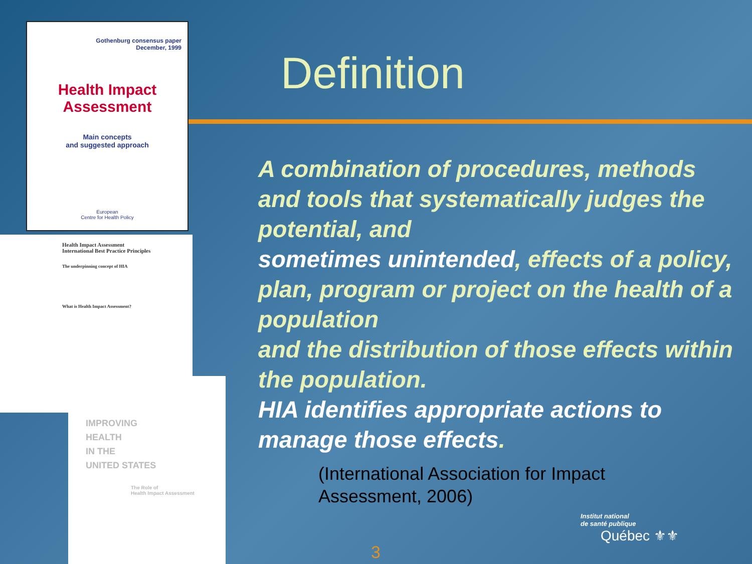Gothenburg consensus paper
December, 1999
Health Impact Assessment
Main concepts
and suggested approach
European
Centre for Health Policy
Health Impact Assessment
International Best Practice Principles
The underpinning concept of HIA
What is Health Impact Assessment?
IMPROVING
HEALTH
IN THE
UNITED STATES
The Role of
Health Impact Assessment
Definition
A combination of procedures, methods and tools that systematically judges the potential, and
sometimes unintended, effects of a policy, plan, program or project on the health of a population
and the distribution of those effects within the population.
HIA identifies appropriate actions to manage those effects.
(International Association for Impact
Assessment, 2006)
Institut national
de santé publique
Québec ⚜⚜
3